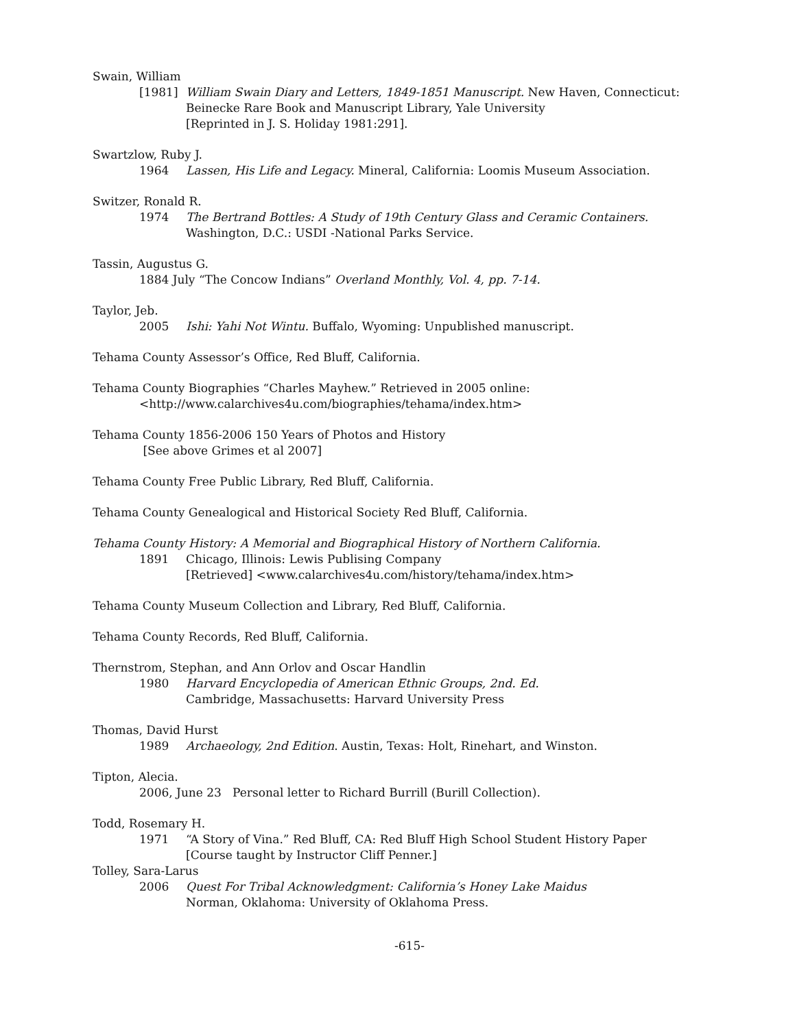Swain, William
[1981] William Swain Diary and Letters, 1849-1851 Manuscript. New Haven, Connecticut: Beinecke Rare Book and Manuscript Library, Yale University
[Reprinted in J. S. Holiday 1981:291].
Swartzlow, Ruby J.
1964 Lassen, His Life and Legacy. Mineral, California: Loomis Museum Association.
Switzer, Ronald R.
1974 The Bertrand Bottles: A Study of 19th Century Glass and Ceramic Containers.
Washington, D.C.: USDI -National Parks Service.
Tassin, Augustus G.
1884 July “The Concow Indians” Overland Monthly, Vol. 4, pp. 7-14.
Taylor, Jeb.
2005 Ishi: Yahi Not Wintu. Buffalo, Wyoming: Unpublished manuscript.
Tehama County Assessor’s Office, Red Bluff, California.
Tehama County Biographies “Charles Mayhew.” Retrieved in 2005 online:
<http://www.calarchives4u.com/biographies/tehama/index.htm>
Tehama County 1856-2006 150 Years of Photos and History
[See above Grimes et al 2007]
Tehama County Free Public Library, Red Bluff, California.
Tehama County Genealogical and Historical Society Red Bluff, California.
Tehama County History: A Memorial and Biographical History of Northern California.
1891 Chicago, Illinois: Lewis Publising Company
[Retrieved] <www.calarchives4u.com/history/tehama/index.htm>
Tehama County Museum Collection and Library, Red Bluff, California.
Tehama County Records, Red Bluff, California.
Thernstrom, Stephan, and Ann Orlov and Oscar Handlin
1980 Harvard Encyclopedia of American Ethnic Groups, 2nd. Ed.
Cambridge, Massachusetts: Harvard University Press
Thomas, David Hurst
1989 Archaeology, 2nd Edition. Austin, Texas: Holt, Rinehart, and Winston.
Tipton, Alecia.
2006, June 23 Personal letter to Richard Burrill (Burill Collection).
Todd, Rosemary H.
1971 “A Story of Vina.” Red Bluff, CA: Red Bluff High School Student History Paper
[Course taught by Instructor Cliff Penner.]
Tolley, Sara-Larus
2006 Quest For Tribal Acknowledgment: California’s Honey Lake Maidus
Norman, Oklahoma: University of Oklahoma Press.
-615-